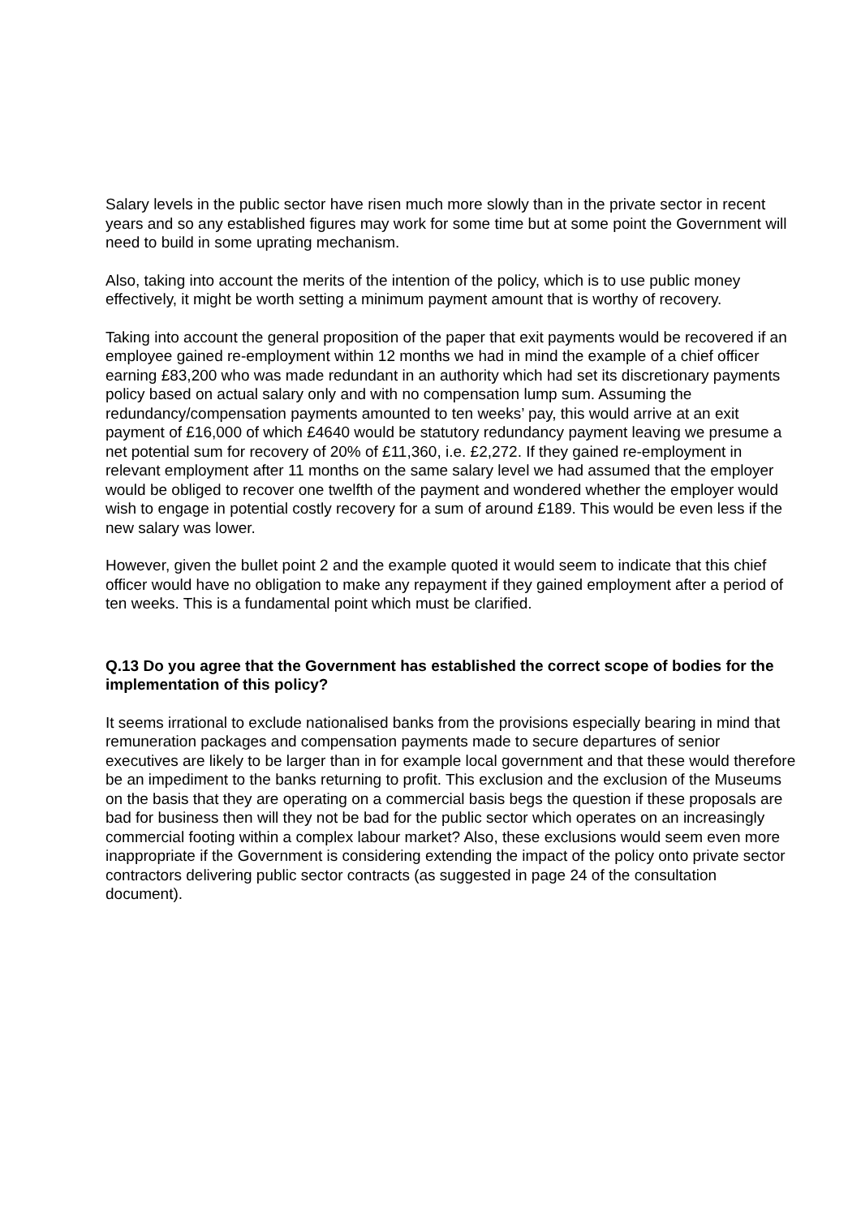Salary levels in the public sector have risen much more slowly than in the private sector in recent years and so any established figures may work for some time but at some point the Government will need to build in some uprating mechanism.
Also, taking into account the merits of the intention of the policy, which is to use public money effectively, it might be worth setting a minimum payment amount that is worthy of recovery.
Taking into account the general proposition of the paper that exit payments would be recovered if an employee gained re-employment within 12 months we had in mind the example of a chief officer earning £83,200 who was made redundant in an authority which had set its discretionary payments policy based on actual salary only and with no compensation lump sum. Assuming the redundancy/compensation payments amounted to ten weeks’ pay, this would arrive at an exit payment of £16,000 of which £4640 would be statutory redundancy payment leaving we presume a net potential sum for recovery of 20% of £11,360, i.e. £2,272. If they gained re-employment in relevant employment after 11 months on the same salary level we had assumed that the employer would be obliged to recover one twelfth of the payment and wondered whether the employer would wish to engage in potential costly recovery for a sum of around £189. This would be even less if the new salary was lower.
However, given the bullet point 2 and the example quoted it would seem to indicate that this chief officer would have no obligation to make any repayment if they gained employment after a period of ten weeks. This is a fundamental point which must be clarified.
Q.13 Do you agree that the Government has established the correct scope of bodies for the implementation of this policy?
It seems irrational to exclude nationalised banks from the provisions especially bearing in mind that remuneration packages and compensation payments made to secure departures of senior executives are likely to be larger than in for example local government and that these would therefore be an impediment to the banks returning to profit. This exclusion and the exclusion of the Museums on the basis that they are operating on a commercial basis begs the question if these proposals are bad for business then will they not be bad for the public sector which operates on an increasingly commercial footing within a complex labour market? Also, these exclusions would seem even more inappropriate if the Government is considering extending the impact of the policy onto private sector contractors delivering public sector contracts (as suggested in page 24 of the consultation document).